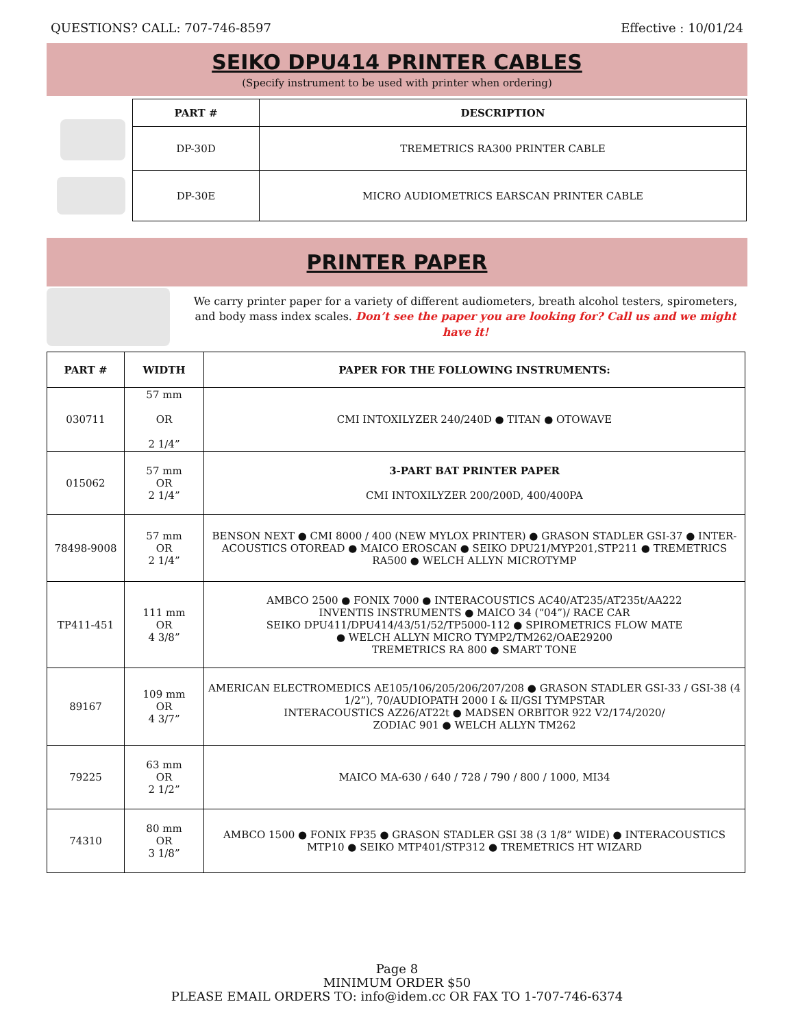QUESTIONS? CALL: 707-746-8597 Effective : 10/01/24
SEIKO DPU414 PRINTER CABLES
(Specify instrument to be used with printer when ordering)
| PART # | DESCRIPTION |
| --- | --- |
| DP-30D | TREMETRICS RA300 PRINTER CABLE |
| DP-30E | MICRO AUDIOMETRICS EARSCAN PRINTER CABLE |
PRINTER PAPER
We carry printer paper for a variety of different audiometers, breath alcohol testers, spirometers, and body mass index scales. Don’t see the paper you are looking for? Call us and we might have it!
| PART # | WIDTH | PAPER FOR THE FOLLOWING INSTRUMENTS: |
| --- | --- | --- |
| 030711 | 57 mm OR 2 1/4” | CMI INTOXILYZER 240/240D ● TITAN ● OTOWAVE |
| 015062 | 57 mm OR 2 1/4” | 3-PART BAT PRINTER PAPER CMI INTOXILYZER 200/200D, 400/400PA |
| 78498-9008 | 57 mm OR 2 1/4” | BENSON NEXT ● CMI 8000 / 400 (NEW MYLOX PRINTER) ● GRASON STADLER GSI-37 ● INTER-ACOUSTICS OTOREAD ● MAICO EROSCAN ● SEIKO DPU21/MYP201,STP211 ● TREMETRICS RA500 ● WELCH ALLYN MICROTYMP |
| TP411-451 | 111 mm OR 4 3/8” | AMBCO 2500 ● FONIX 7000 ● INTERACOUSTICS AC40/AT235/AT235t/AA222 INVENTIS INSTRUMENTS ● MAICO 34 (“04”)/ RACE CAR SEIKO DPU411/DPU414/43/51/52/TP5000-112 ● SPIROMETRICS FLOW MATE ● WELCH ALLYN MICRO TYMP2/TM262/OAE29200 TREMETRICS RA 800 ● SMART TONE |
| 89167 | 109 mm OR 4 3/7” | AMERICAN ELECTROMEDICS AE105/106/205/206/207/208 ● GRASON STADLER GSI-33 / GSI-38 (4 1/2”), 70/AUDIOPATH 2000 I & II/GSI TYMPSTAR INTERACOUSTICS AZ26/AT22t ● MADSEN ORBITOR 922 V2/174/2020/ ZODIAC 901 ● WELCH ALLYN TM262 |
| 79225 | 63 mm OR 2 1/2” | MAICO MA-630 / 640 / 728 / 790 / 800 / 1000, MI34 |
| 74310 | 80 mm OR 3 1/8” | AMBCO 1500 ● FONIX FP35 ● GRASON STADLER GSI 38 (3 1/8” WIDE) ● INTERACOUSTICS MTP10 ● SEIKO MTP401/STP312 ● TREMETRICS HT WIZARD |
Page 8
MINIMUM ORDER $50
PLEASE EMAIL ORDERS TO: info@idem.cc OR FAX TO 1-707-746-6374